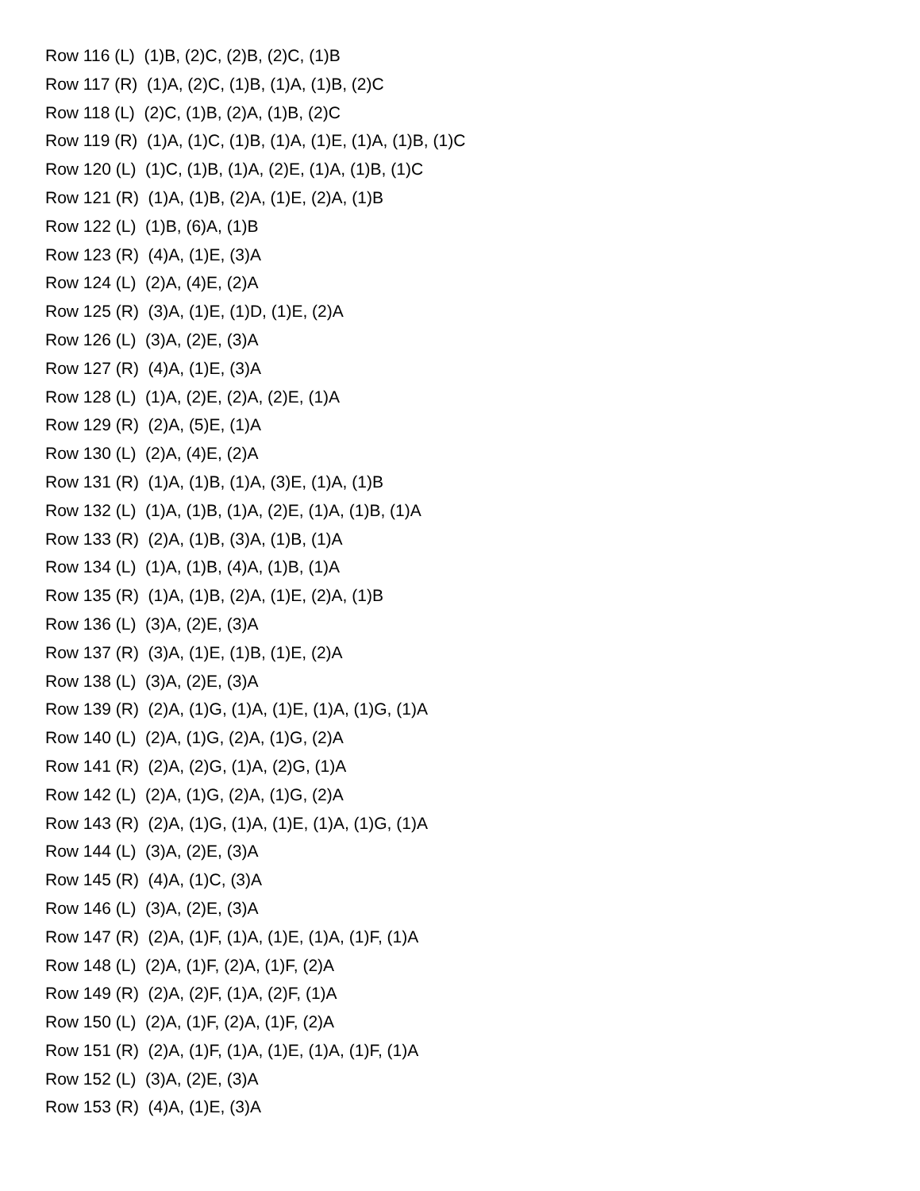Row 116 (L) (1)B, (2)C, (2)B, (2)C, (1)B
Row 117 (R) (1)A, (2)C, (1)B, (1)A, (1)B, (2)C
Row 118 (L) (2)C, (1)B, (2)A, (1)B, (2)C
Row 119 (R) (1)A, (1)C, (1)B, (1)A, (1)E, (1)A, (1)B, (1)C
Row 120 (L) (1)C, (1)B, (1)A, (2)E, (1)A, (1)B, (1)C
Row 121 (R) (1)A, (1)B, (2)A, (1)E, (2)A, (1)B
Row 122 (L) (1)B, (6)A, (1)B
Row 123 (R) (4)A, (1)E, (3)A
Row 124 (L) (2)A, (4)E, (2)A
Row 125 (R) (3)A, (1)E, (1)D, (1)E, (2)A
Row 126 (L) (3)A, (2)E, (3)A
Row 127 (R) (4)A, (1)E, (3)A
Row 128 (L) (1)A, (2)E, (2)A, (2)E, (1)A
Row 129 (R) (2)A, (5)E, (1)A
Row 130 (L) (2)A, (4)E, (2)A
Row 131 (R) (1)A, (1)B, (1)A, (3)E, (1)A, (1)B
Row 132 (L) (1)A, (1)B, (1)A, (2)E, (1)A, (1)B, (1)A
Row 133 (R) (2)A, (1)B, (3)A, (1)B, (1)A
Row 134 (L) (1)A, (1)B, (4)A, (1)B, (1)A
Row 135 (R) (1)A, (1)B, (2)A, (1)E, (2)A, (1)B
Row 136 (L) (3)A, (2)E, (3)A
Row 137 (R) (3)A, (1)E, (1)B, (1)E, (2)A
Row 138 (L) (3)A, (2)E, (3)A
Row 139 (R) (2)A, (1)G, (1)A, (1)E, (1)A, (1)G, (1)A
Row 140 (L) (2)A, (1)G, (2)A, (1)G, (2)A
Row 141 (R) (2)A, (2)G, (1)A, (2)G, (1)A
Row 142 (L) (2)A, (1)G, (2)A, (1)G, (2)A
Row 143 (R) (2)A, (1)G, (1)A, (1)E, (1)A, (1)G, (1)A
Row 144 (L) (3)A, (2)E, (3)A
Row 145 (R) (4)A, (1)C, (3)A
Row 146 (L) (3)A, (2)E, (3)A
Row 147 (R) (2)A, (1)F, (1)A, (1)E, (1)A, (1)F, (1)A
Row 148 (L) (2)A, (1)F, (2)A, (1)F, (2)A
Row 149 (R) (2)A, (2)F, (1)A, (2)F, (1)A
Row 150 (L) (2)A, (1)F, (2)A, (1)F, (2)A
Row 151 (R) (2)A, (1)F, (1)A, (1)E, (1)A, (1)F, (1)A
Row 152 (L) (3)A, (2)E, (3)A
Row 153 (R) (4)A, (1)E, (3)A